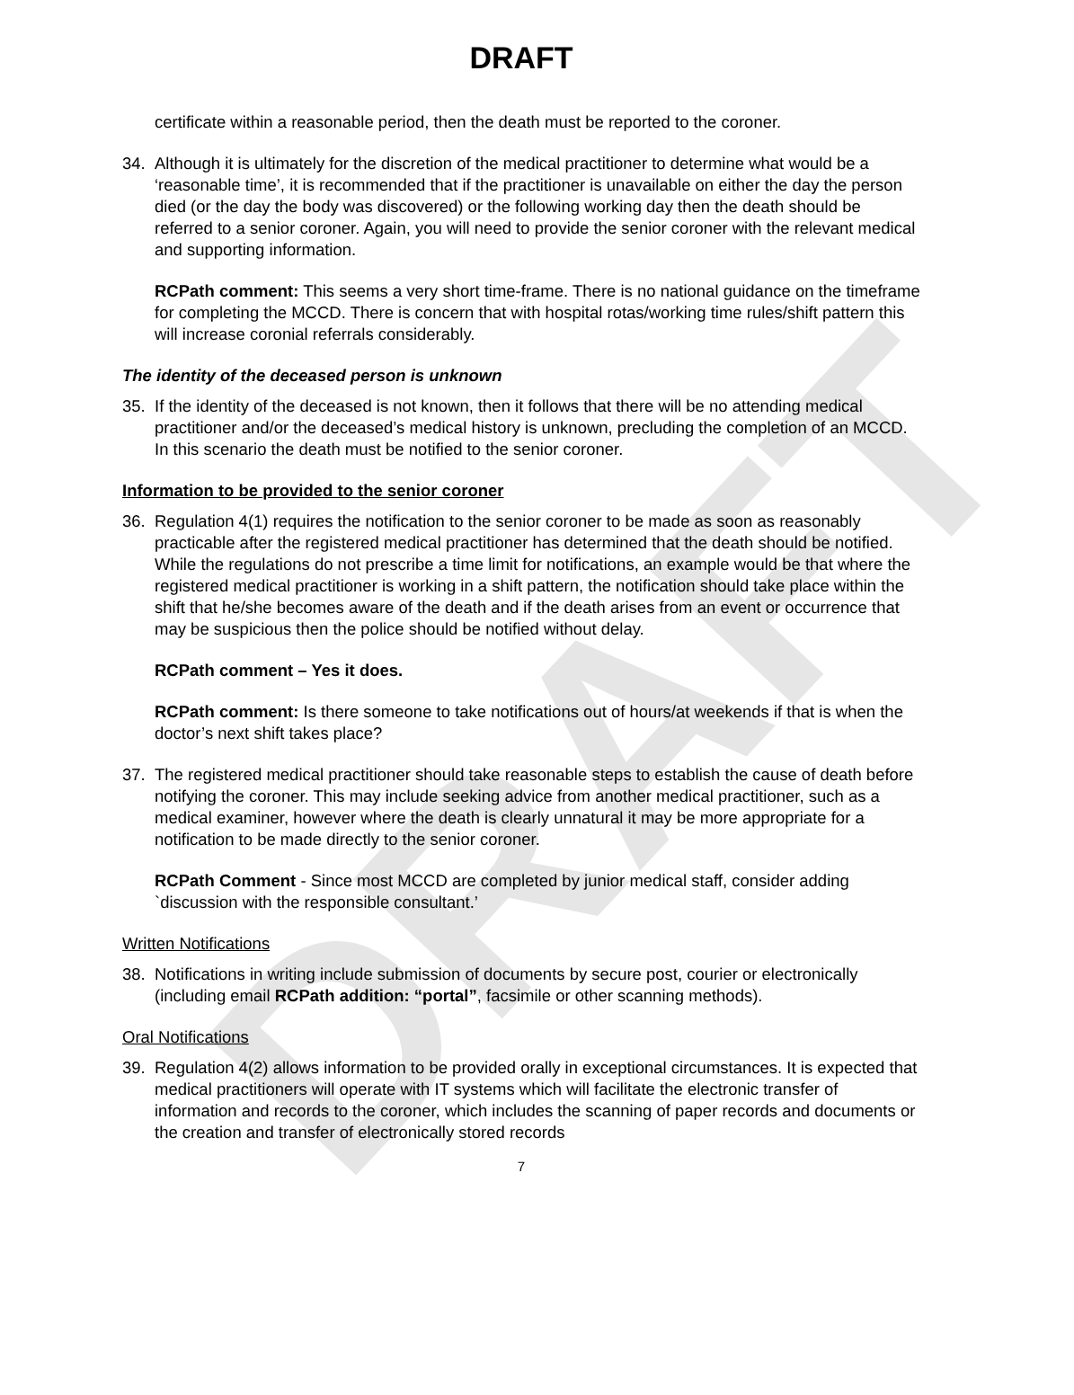DRAFT
DRAFT
certificate within a reasonable period, then the death must be reported to the coroner.
34. Although it is ultimately for the discretion of the medical practitioner to determine what would be a ‘reasonable time’, it is recommended that if the practitioner is unavailable on either the day the person died (or the day the body was discovered) or the following working day then the death should be referred to a senior coroner. Again, you will need to provide the senior coroner with the relevant medical and supporting information.
RCPath comment: This seems a very short time-frame. There is no national guidance on the timeframe for completing the MCCD. There is concern that with hospital rotas/working time rules/shift pattern this will increase coronial referrals considerably.
The identity of the deceased person is unknown
35. If the identity of the deceased is not known, then it follows that there will be no attending medical practitioner and/or the deceased’s medical history is unknown, precluding the completion of an MCCD. In this scenario the death must be notified to the senior coroner.
Information to be provided to the senior coroner
36. Regulation 4(1) requires the notification to the senior coroner to be made as soon as reasonably practicable after the registered medical practitioner has determined that the death should be notified. While the regulations do not prescribe a time limit for notifications, an example would be that where the registered medical practitioner is working in a shift pattern, the notification should take place within the shift that he/she becomes aware of the death and if the death arises from an event or occurrence that may be suspicious then the police should be notified without delay.
RCPath comment – Yes it does.
RCPath comment: Is there someone to take notifications out of hours/at weekends if that is when the doctor’s next shift takes place?
37. The registered medical practitioner should take reasonable steps to establish the cause of death before notifying the coroner. This may include seeking advice from another medical practitioner, such as a medical examiner, however where the death is clearly unnatural it may be more appropriate for a notification to be made directly to the senior coroner.
RCPath Comment - Since most MCCD are completed by junior medical staff, consider adding `discussion with the responsible consultant.’
Written Notifications
38. Notifications in writing include submission of documents by secure post, courier or electronically (including email RCPath addition: “portal”, facsimile or other scanning methods).
Oral Notifications
39. Regulation 4(2) allows information to be provided orally in exceptional circumstances. It is expected that medical practitioners will operate with IT systems which will facilitate the electronic transfer of information and records to the coroner, which includes the scanning of paper records and documents or the creation and transfer of electronically stored records
7